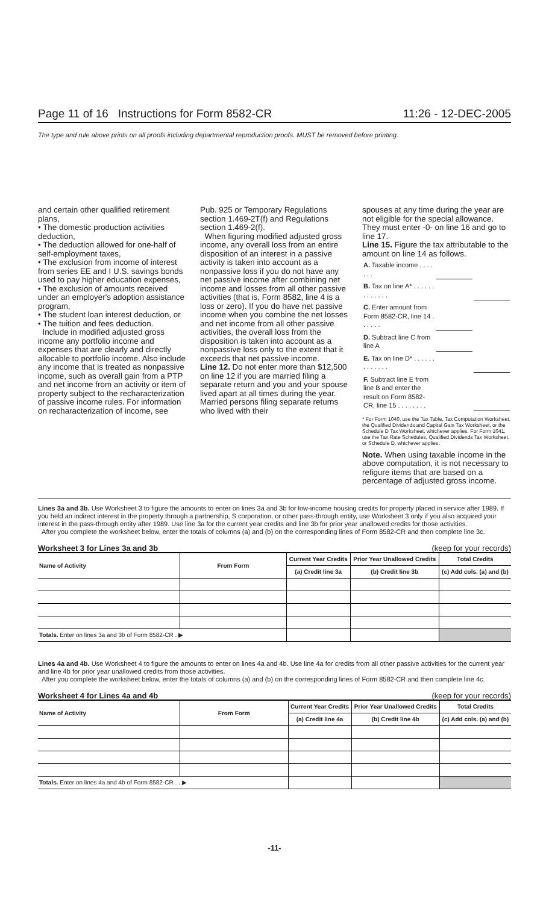Page 11 of 16 Instructions for Form 8582-CR 11:26 - 12-DEC-2005
The type and rule above prints on all proofs including departmental reproduction proofs. MUST be removed before printing.
and certain other qualified retirement plans,
• The domestic production activities deduction,
• The deduction allowed for one-half of self-employment taxes,
• The exclusion from income of interest from series EE and I U.S. savings bonds used to pay higher education expenses,
• The exclusion of amounts received under an employer's adoption assistance program,
• The student loan interest deduction, or
• The tuition and fees deduction.
Include in modified adjusted gross income any portfolio income and expenses that are clearly and directly allocable to portfolio income. Also include any income that is treated as nonpassive income, such as overall gain from a PTP and net income from an activity or item of property subject to the recharacterization of passive income rules. For information on recharacterization of income, see
Pub. 925 or Temporary Regulations section 1.469-2T(f) and Regulations section 1.469-2(f).
When figuring modified adjusted gross income, any overall loss from an entire disposition of an interest in a passive activity is taken into account as a nonpassive loss if you do not have any net passive income after combining net income and losses from all other passive activities (that is, Form 8582, line 4 is a loss or zero). If you do have net passive income when you combine the net losses and net income from all other passive activities, the overall loss from the disposition is taken into account as a nonpassive loss only to the extent that it exceeds that net passive income.
Line 12. Do not enter more than $12,500 on line 12 if you are married filing a separate return and you and your spouse lived apart at all times during the year. Married persons filing separate returns who lived with their
spouses at any time during the year are not eligible for the special allowance. They must enter -0- on line 16 and go to line 17.
Line 15. Figure the tax attributable to the amount on line 14 as follows.
| A. Taxable income . . . . . . . | | |
| B. Tax on line A* . . . . . . . . . . . . . | | |
| C. Enter amount from Form 8582-CR, line 14 . . . . . . | | |
| D. Subtract line C from line A | | |
| E. Tax on line D* . . . . . . . . . . . . . | | |
| F. Subtract line E from line B and enter the result on Form 8582-CR, line 15 . . . . . . . . | | |
* For Form 1040, use the Tax Table, Tax Computation Worksheet, the Qualified Dividends and Capital Gain Tax Worksheet, or the Schedule D Tax Worksheet, whichever applies. For Form 1041, use the Tax Rate Schedules, Qualified Dividends Tax Worksheet, or Schedule D, whichever applies.
Note. When using taxable income in the above computation, it is not necessary to refigure items that are based on a percentage of adjusted gross income.
Lines 3a and 3b. Use Worksheet 3 to figure the amounts to enter on lines 3a and 3b for low-income housing credits for property placed in service after 1989. If you held an indirect interest in the property through a partnership, S corporation, or other pass-through entity, use Worksheet 3 only if you also acquired your interest in the pass-through entity after 1989. Use line 3a for the current year credits and line 3b for prior year unallowed credits for those activities.
After you complete the worksheet below, enter the totals of columns (a) and (b) on the corresponding lines of Form 8582-CR and then complete line 3c.
Worksheet 3 for Lines 3a and 3b (keep for your records)
| Name of Activity | From Form | Current Year Credits | Prior Year Unallowed Credits | Total Credits |
| --- | --- | --- | --- | --- |
| | | (a) Credit line 3a | (b) Credit line 3b | (c) Add cols. (a) and (b) |
| Totals. Enter on lines 3a and 3b of Form 8582-CR . ▶ | | | | |
Lines 4a and 4b. Use Worksheet 4 to figure the amounts to enter on lines 4a and 4b. Use line 4a for credits from all other passive activities for the current year and line 4b for prior year unallowed credits from those activities.
After you complete the worksheet below, enter the totals of columns (a) and (b) on the corresponding lines of Form 8582-CR and then complete line 4c.
Worksheet 4 for Lines 4a and 4b (keep for your records)
| Name of Activity | From Form | Current Year Credits | Prior Year Unallowed Credits | Total Credits |
| --- | --- | --- | --- | --- |
| | | (a) Credit line 4a | (b) Credit line 4b | (c) Add cols. (a) and (b) |
| Totals. Enter on lines 4a and 4b of Form 8582-CR . . ▶ | | | | |
-11-